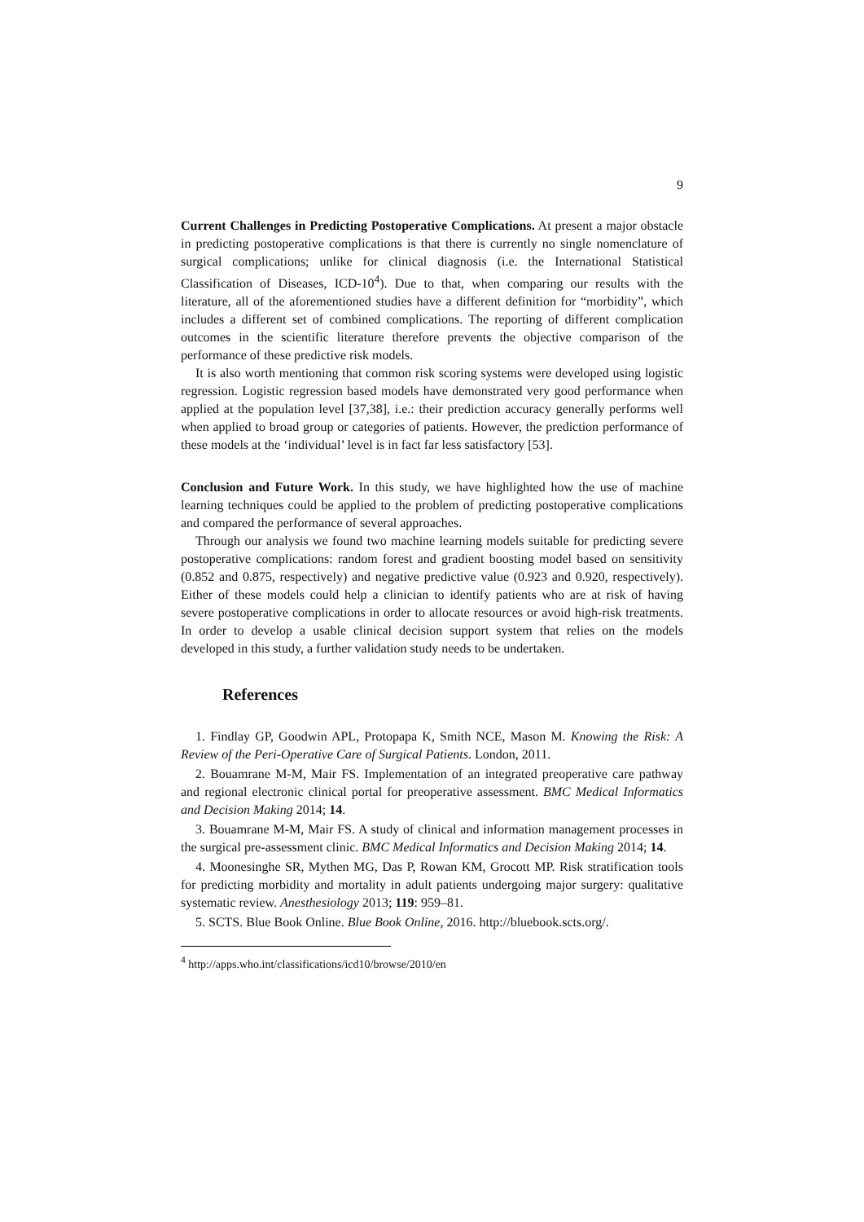9
Current Challenges in Predicting Postoperative Complications. At present a major obstacle in predicting postoperative complications is that there is currently no single nomenclature of surgical complications; unlike for clinical diagnosis (i.e. the International Statistical Classification of Diseases, ICD-10<sup>4</sup>). Due to that, when comparing our results with the literature, all of the aforementioned studies have a different definition for “morbidity”, which includes a different set of combined complications. The reporting of different complication outcomes in the scientific literature therefore prevents the objective comparison of the performance of these predictive risk models.
It is also worth mentioning that common risk scoring systems were developed using logistic regression. Logistic regression based models have demonstrated very good performance when applied at the population level [37,38], i.e.: their prediction accuracy generally performs well when applied to broad group or categories of patients. However, the prediction performance of these models at the ‘individual’ level is in fact far less satisfactory [53].
Conclusion and Future Work. In this study, we have highlighted how the use of machine learning techniques could be applied to the problem of predicting postoperative complications and compared the performance of several approaches.
Through our analysis we found two machine learning models suitable for predicting severe postoperative complications: random forest and gradient boosting model based on sensitivity (0.852 and 0.875, respectively) and negative predictive value (0.923 and 0.920, respectively). Either of these models could help a clinician to identify patients who are at risk of having severe postoperative complications in order to allocate resources or avoid high-risk treatments. In order to develop a usable clinical decision support system that relies on the models developed in this study, a further validation study needs to be undertaken.
References
1. Findlay GP, Goodwin APL, Protopapa K, Smith NCE, Mason M. Knowing the Risk: A Review of the Peri-Operative Care of Surgical Patients. London, 2011.
2. Bouamrane M-M, Mair FS. Implementation of an integrated preoperative care pathway and regional electronic clinical portal for preoperative assessment. BMC Medical Informatics and Decision Making 2014; 14.
3. Bouamrane M-M, Mair FS. A study of clinical and information management processes in the surgical pre-assessment clinic. BMC Medical Informatics and Decision Making 2014; 14.
4. Moonesinghe SR, Mythen MG, Das P, Rowan KM, Grocott MP. Risk stratification tools for predicting morbidity and mortality in adult patients undergoing major surgery: qualitative systematic review. Anesthesiology 2013; 119: 959–81.
5. SCTS. Blue Book Online. Blue Book Online, 2016. http://bluebook.scts.org/.
<sup>4</sup> http://apps.who.int/classifications/icd10/browse/2010/en